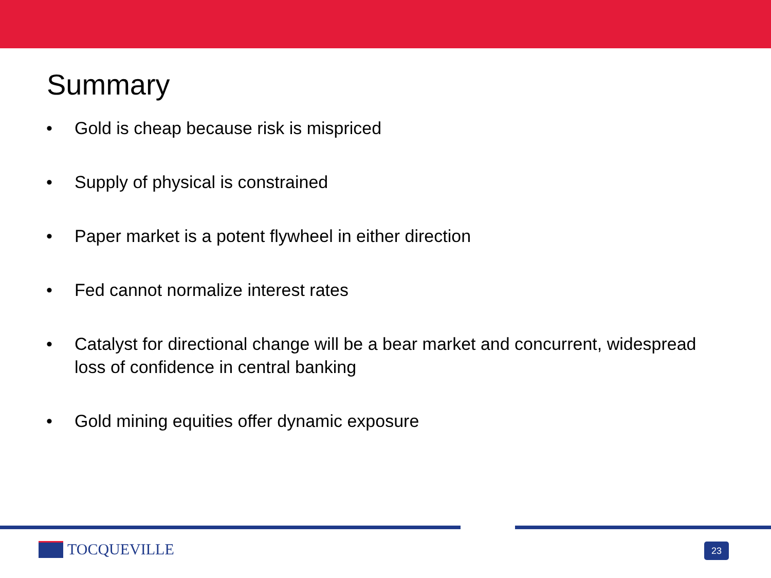Summary
• Gold is cheap because risk is mispriced
• Supply of physical is constrained
• Paper market is a potent flywheel in either direction
• Fed cannot normalize interest rates
• Catalyst for directional change will be a bear market and concurrent, widespread loss of confidence in central banking
• Gold mining equities offer dynamic exposure
TOCQUEVILLE 23